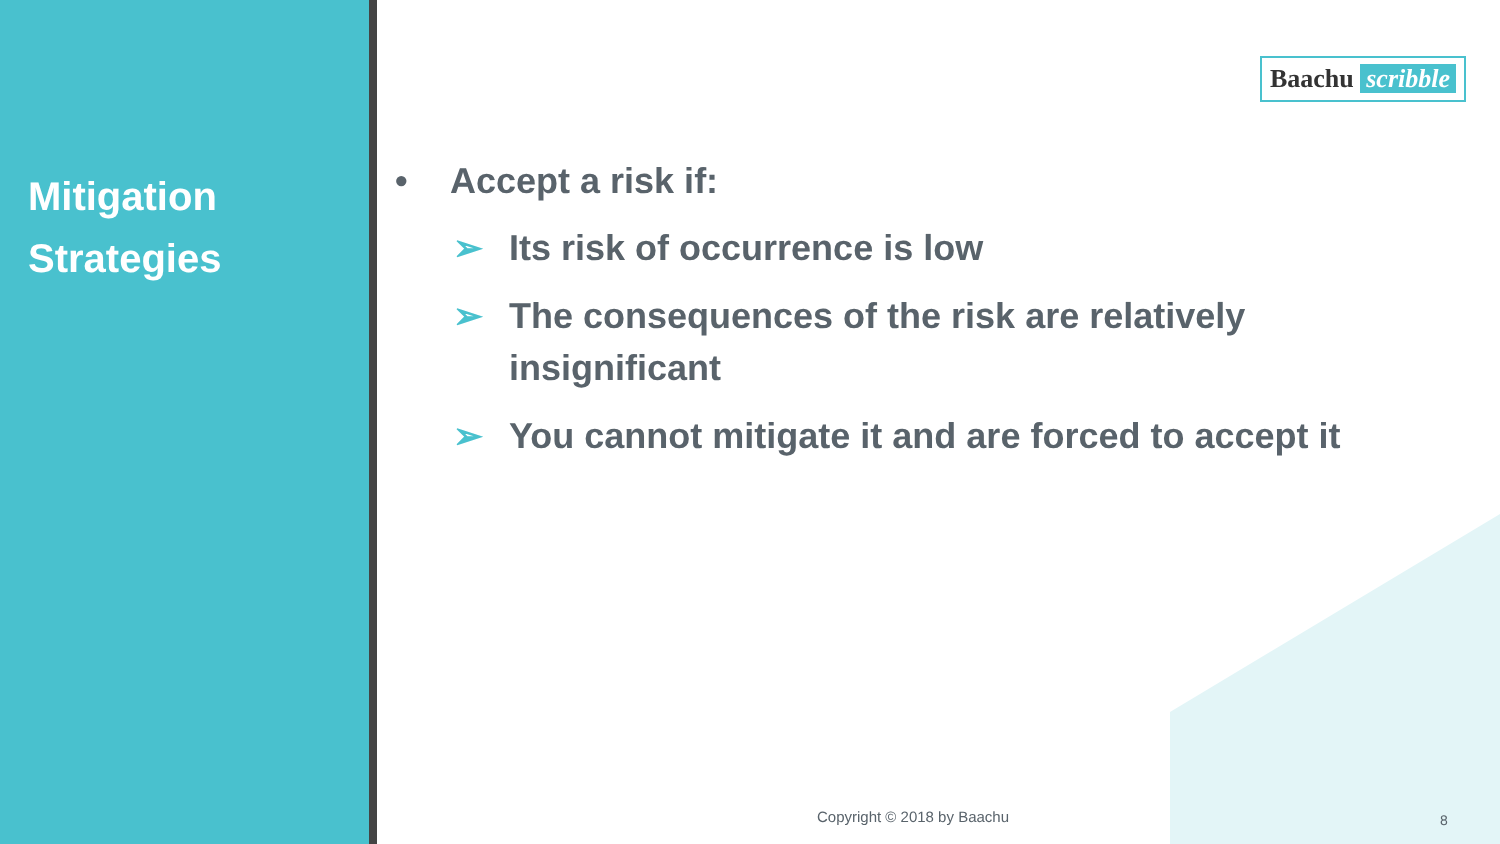Mitigation
Strategies
Baachu scribble
• Accept a risk if:
➢ Its risk of occurrence is low
➢ The consequences of the risk are relatively insignificant
➢ You cannot mitigate it and are forced to accept it
Copyright © 2018 by Baachu 8